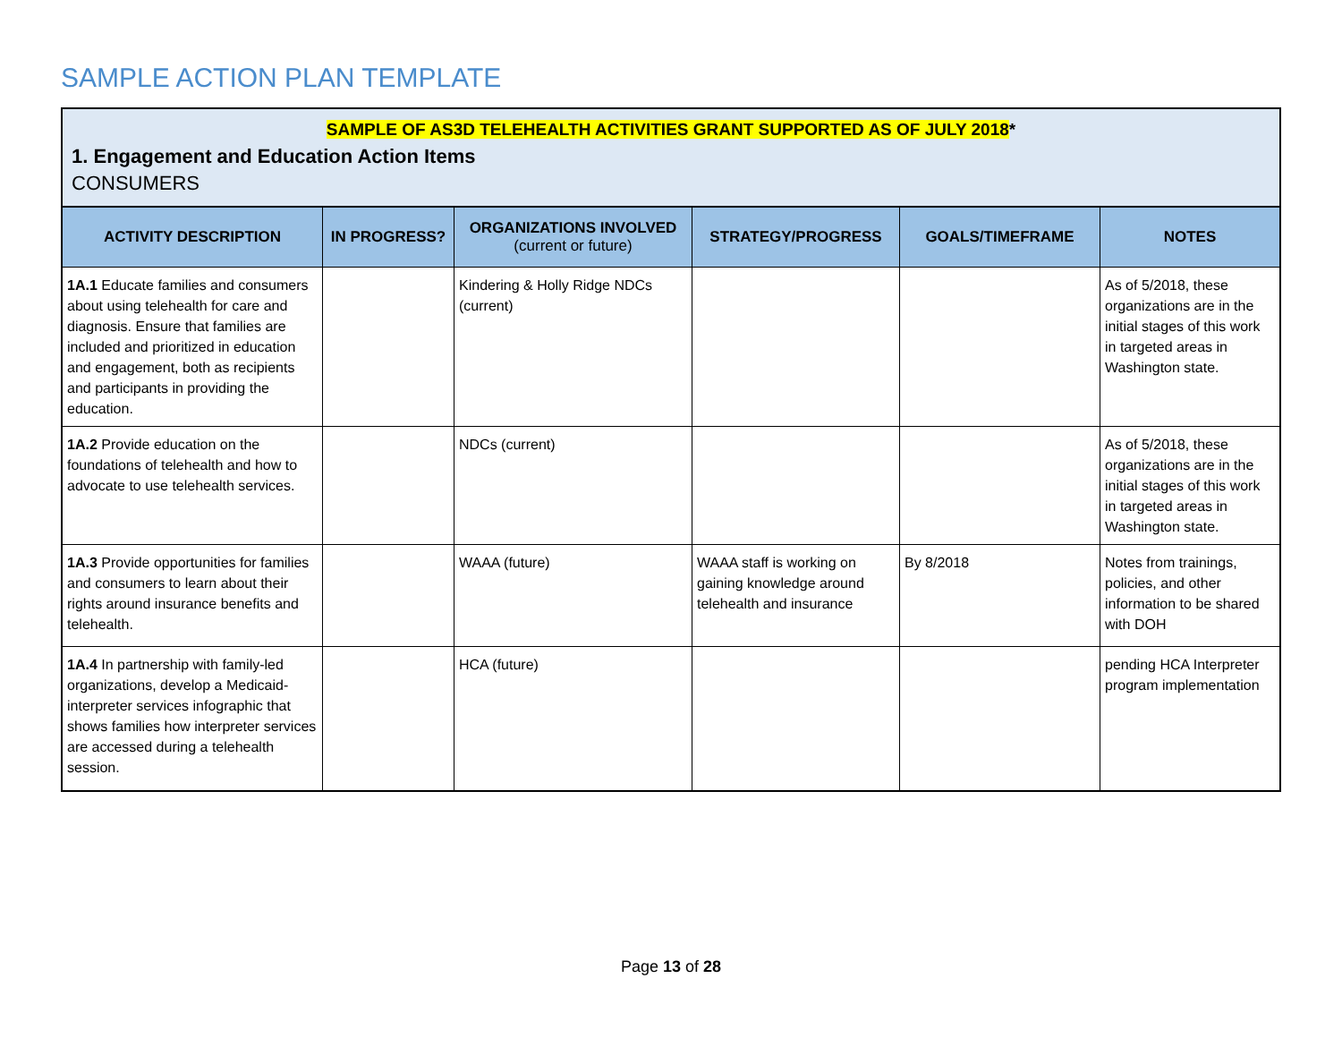SAMPLE ACTION PLAN TEMPLATE
SAMPLE OF AS3D TELEHEALTH ACTIVITIES GRANT SUPPORTED AS OF JULY 2018*
1. Engagement and Education Action Items
CONSUMERS
| ACTIVITY DESCRIPTION | IN PROGRESS? | ORGANIZATIONS INVOLVED (current or future) | STRATEGY/PROGRESS | GOALS/TIMEFRAME | NOTES |
| --- | --- | --- | --- | --- | --- |
| 1A.1 Educate families and consumers about using telehealth for care and diagnosis. Ensure that families are included and prioritized in education and engagement, both as recipients and participants in providing the education. | | Kindering & Holly Ridge NDCs (current) | | | As of 5/2018, these organizations are in the initial stages of this work in targeted areas in Washington state. |
| 1A.2 Provide education on the foundations of telehealth and how to advocate to use telehealth services. | | NDCs (current) | | | As of 5/2018, these organizations are in the initial stages of this work in targeted areas in Washington state. |
| 1A.3 Provide opportunities for families and consumers to learn about their rights around insurance benefits and telehealth. | | WAAA (future) | WAAA staff is working on gaining knowledge around telehealth and insurance | By 8/2018 | Notes from trainings, policies, and other information to be shared with DOH |
| 1A.4 In partnership with family-led organizations, develop a Medicaid-interpreter services infographic that shows families how interpreter services are accessed during a telehealth session. | | HCA (future) | | | pending HCA Interpreter program implementation |
Page 13 of 28